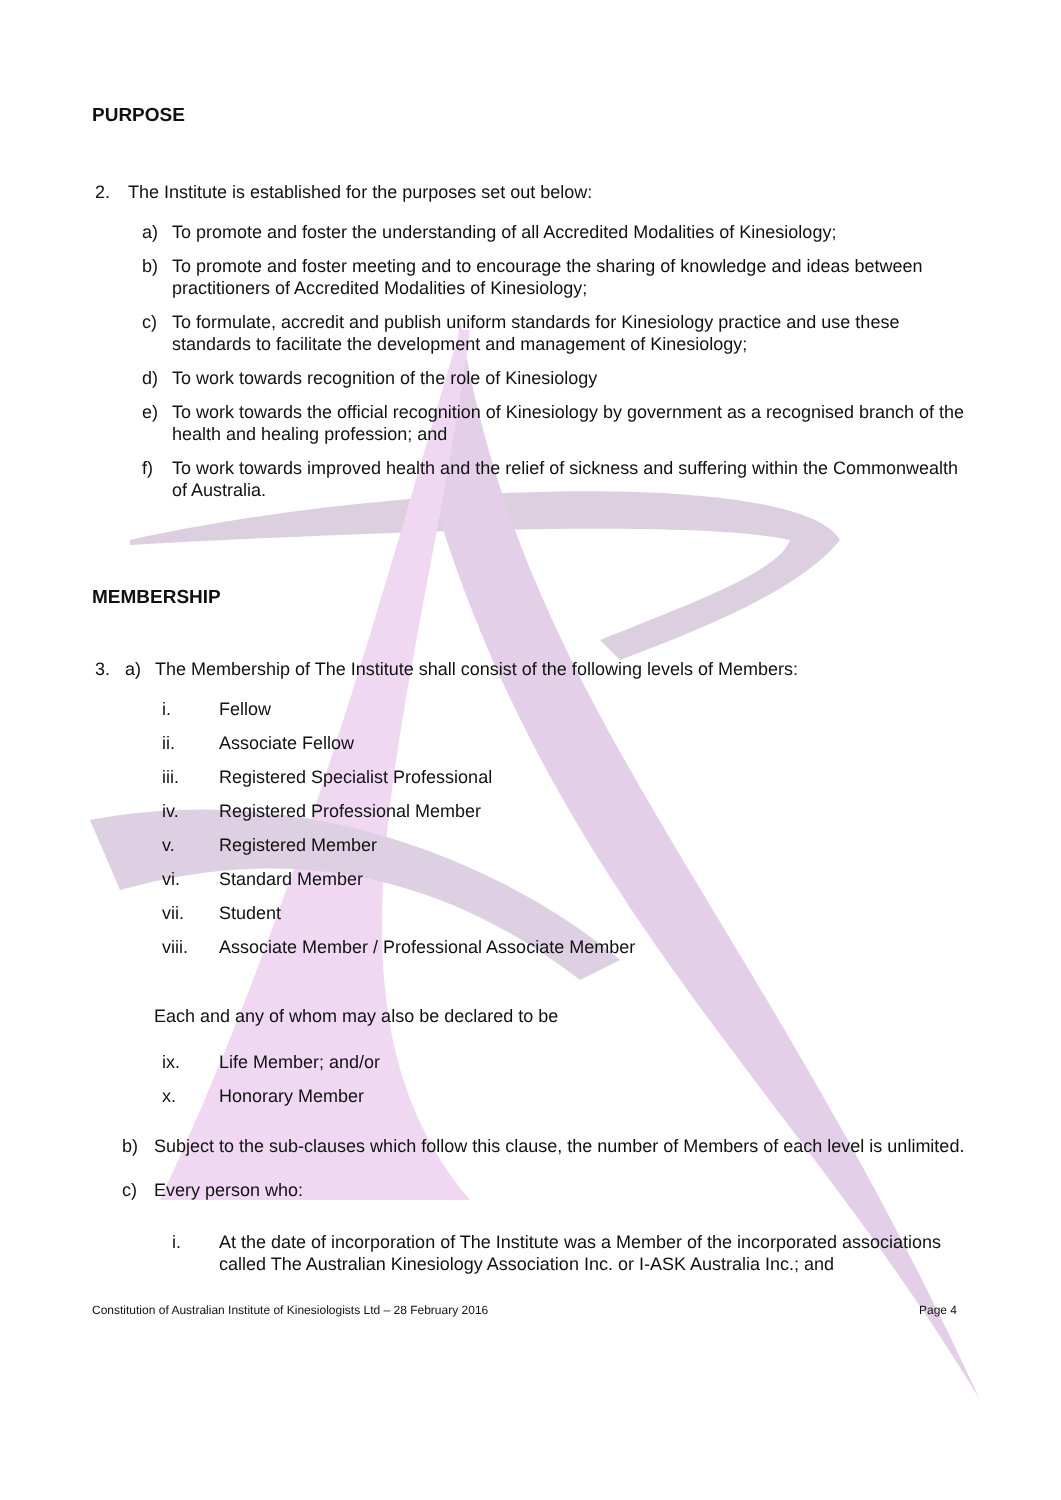PURPOSE
2. The Institute is established for the purposes set out below:
a) To promote and foster the understanding of all Accredited Modalities of Kinesiology;
b) To promote and foster meeting and to encourage the sharing of knowledge and ideas between practitioners of Accredited Modalities of Kinesiology;
c) To formulate, accredit and publish uniform standards for Kinesiology practice and use these standards to facilitate the development and management of Kinesiology;
d) To work towards recognition of the role of Kinesiology
e) To work towards the official recognition of Kinesiology by government as a recognised branch of the health and healing profession; and
f) To work towards improved health and the relief of sickness and suffering within the Commonwealth of Australia.
MEMBERSHIP
3. a) The Membership of The Institute shall consist of the following levels of Members:
i. Fellow
ii. Associate Fellow
iii. Registered Specialist Professional
iv. Registered Professional Member
v. Registered Member
vi. Standard Member
vii. Student
viii. Associate Member / Professional Associate Member
Each and any of whom may also be declared to be
ix. Life Member; and/or
x. Honorary Member
b) Subject to the sub-clauses which follow this clause, the number of Members of each level is unlimited.
c) Every person who:
i. At the date of incorporation of The Institute was a Member of the incorporated associations called The Australian Kinesiology Association Inc. or I-ASK Australia Inc.; and
Constitution of Australian Institute of Kinesiologists Ltd – 28 February 2016 Page 4